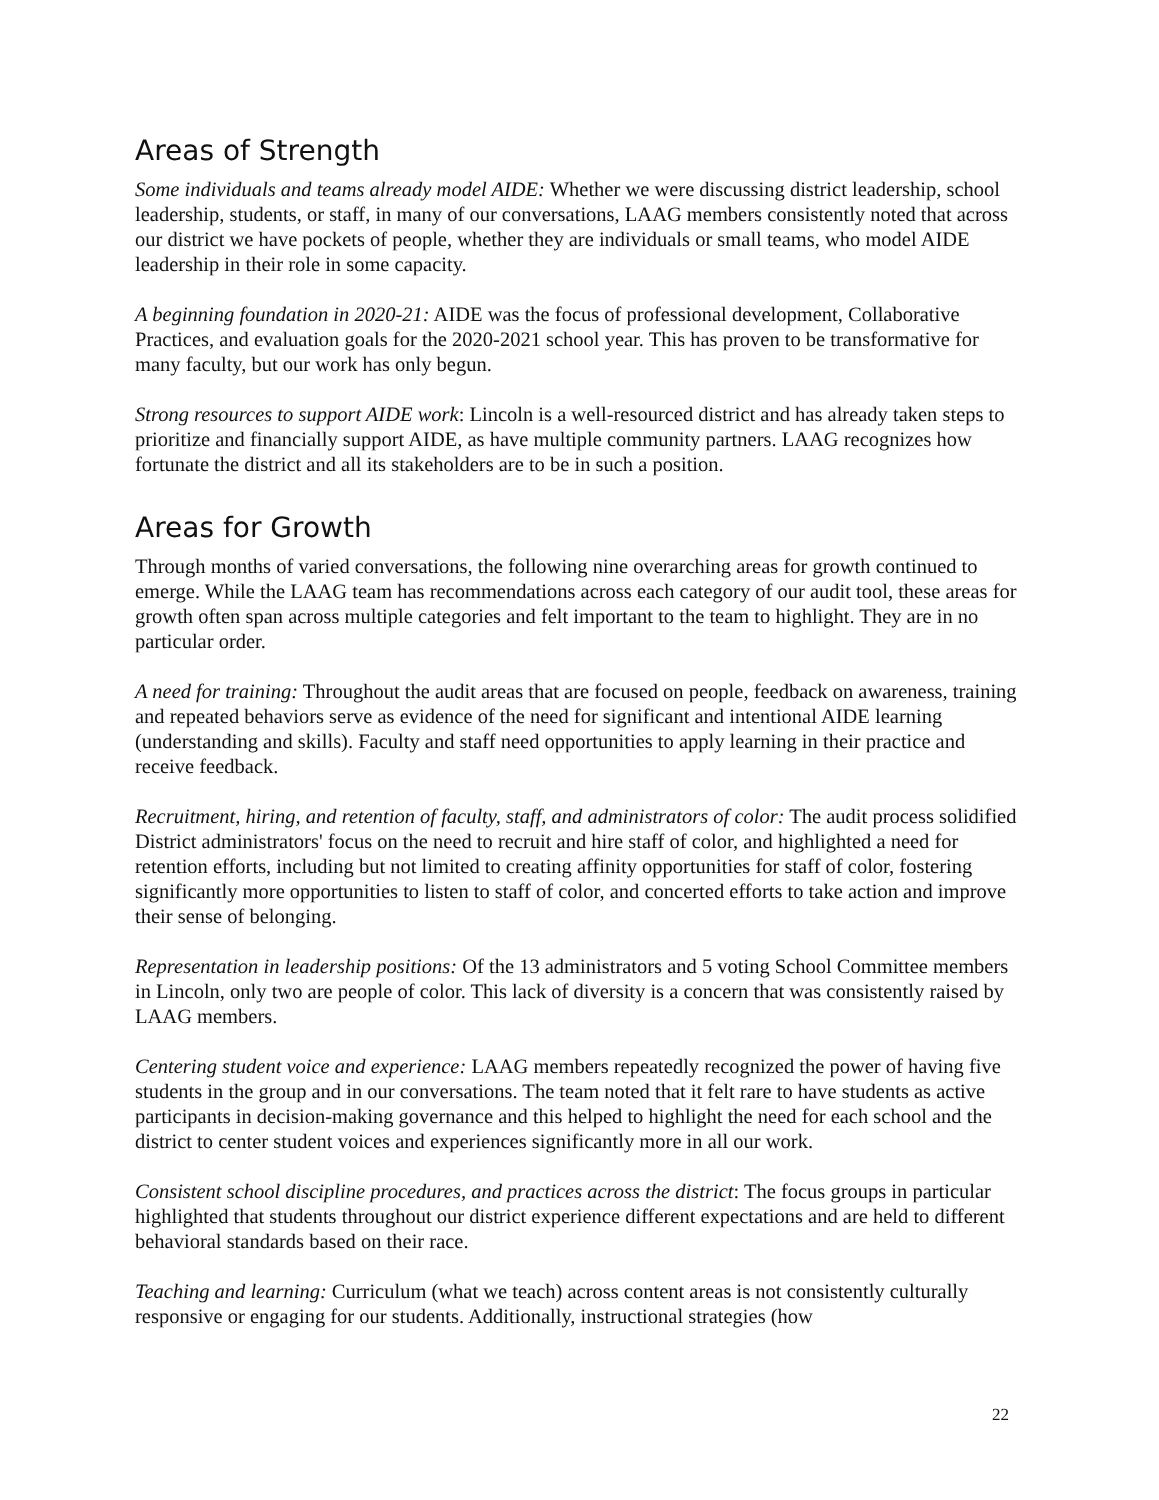Areas of Strength
Some individuals and teams already model AIDE: Whether we were discussing district leadership, school leadership, students, or staff, in many of our conversations, LAAG members consistently noted that across our district we have pockets of people, whether they are individuals or small teams, who model AIDE leadership in their role in some capacity.
A beginning foundation in 2020-21: AIDE was the focus of professional development, Collaborative Practices, and evaluation goals for the 2020-2021 school year. This has proven to be transformative for many faculty, but our work has only begun.
Strong resources to support AIDE work: Lincoln is a well-resourced district and has already taken steps to prioritize and financially support AIDE, as have multiple community partners. LAAG recognizes how fortunate the district and all its stakeholders are to be in such a position.
Areas for Growth
Through months of varied conversations, the following nine overarching areas for growth continued to emerge. While the LAAG team has recommendations across each category of our audit tool, these areas for growth often span across multiple categories and felt important to the team to highlight. They are in no particular order.
A need for training: Throughout the audit areas that are focused on people, feedback on awareness, training and repeated behaviors serve as evidence of the need for significant and intentional AIDE learning (understanding and skills). Faculty and staff need opportunities to apply learning in their practice and receive feedback.
Recruitment, hiring, and retention of faculty, staff, and administrators of color: The audit process solidified District administrators' focus on the need to recruit and hire staff of color, and highlighted a need for retention efforts, including but not limited to creating affinity opportunities for staff of color, fostering significantly more opportunities to listen to staff of color, and concerted efforts to take action and improve their sense of belonging.
Representation in leadership positions: Of the 13 administrators and 5 voting School Committee members in Lincoln, only two are people of color. This lack of diversity is a concern that was consistently raised by LAAG members.
Centering student voice and experience: LAAG members repeatedly recognized the power of having five students in the group and in our conversations. The team noted that it felt rare to have students as active participants in decision-making governance and this helped to highlight the need for each school and the district to center student voices and experiences significantly more in all our work.
Consistent school discipline procedures, and practices across the district: The focus groups in particular highlighted that students throughout our district experience different expectations and are held to different behavioral standards based on their race.
Teaching and learning: Curriculum (what we teach) across content areas is not consistently culturally responsive or engaging for our students. Additionally, instructional strategies (how
22